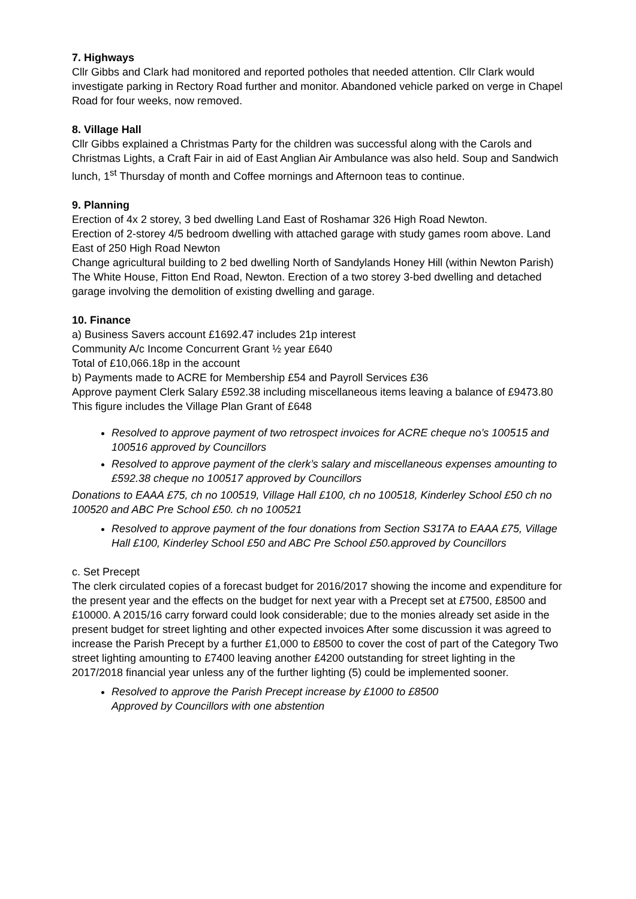7. Highways
Cllr Gibbs and Clark had monitored and reported potholes that needed attention. Cllr Clark would investigate parking in Rectory Road further and monitor. Abandoned vehicle parked on verge in Chapel Road for four weeks, now removed.
8. Village Hall
Cllr Gibbs explained a Christmas Party for the children was successful along with the Carols and Christmas Lights, a Craft Fair in aid of East Anglian Air Ambulance was also held. Soup and Sandwich lunch, 1<sup>st</sup> Thursday of month and Coffee mornings and Afternoon teas to continue.
9. Planning
Erection of 4x 2 storey, 3 bed dwelling Land East of Roshamar 326 High Road Newton.
Erection of 2-storey 4/5 bedroom dwelling with attached garage with study games room above. Land East of 250 High Road Newton
Change agricultural building to 2 bed dwelling North of Sandylands Honey Hill (within Newton Parish)
The White House, Fitton End Road, Newton. Erection of a two storey 3-bed dwelling and detached garage involving the demolition of existing dwelling and garage.
10. Finance
a) Business Savers account £1692.47 includes 21p interest
Community A/c Income Concurrent Grant ½ year £640
Total of £10,066.18p in the account
b) Payments made to ACRE for Membership £54 and Payroll Services £36
Approve payment Clerk Salary £592.38 including miscellaneous items leaving a balance of £9473.80
This figure includes the Village Plan Grant of £648
Resolved to approve payment of two retrospect invoices for ACRE cheque no’s 100515 and 100516 approved by Councillors
Resolved to approve payment of the clerk’s salary and miscellaneous expenses amounting to £592.38 cheque no 100517 approved by Councillors
Donations to EAAA £75, ch no 100519, Village Hall £100, ch no 100518, Kinderley School £50 ch no 100520 and ABC Pre School £50. ch no 100521
Resolved to approve payment of the four donations from Section S317A to EAAA £75, Village Hall £100, Kinderley School £50 and ABC Pre School £50.approved by Councillors
c. Set Precept
The clerk circulated copies of a forecast budget for 2016/2017 showing the income and expenditure for the present year and the effects on the budget for next year with a Precept set at £7500, £8500 and £10000. A 2015/16 carry forward could look considerable; due to the monies already set aside in the present budget for street lighting and other expected invoices After some discussion it was agreed to increase the Parish Precept by a further £1,000 to £8500 to cover the cost of part of the Category Two street lighting amounting to £7400 leaving another £4200 outstanding for street lighting in the 2017/2018 financial year unless any of the further lighting (5) could be implemented sooner.
Resolved to approve the Parish Precept increase by £1000 to £8500
Approved by Councillors with one abstention